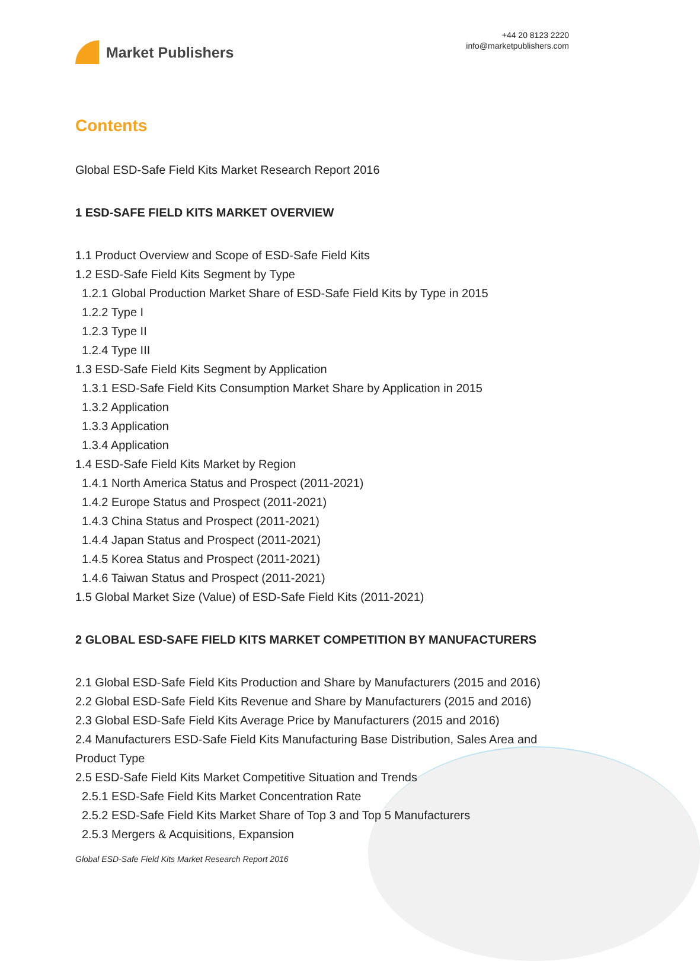Market Publishers
+44 20 8123 2220
info@marketpublishers.com
Contents
Global ESD-Safe Field Kits Market Research Report 2016
1 ESD-SAFE FIELD KITS MARKET OVERVIEW
1.1 Product Overview and Scope of ESD-Safe Field Kits
1.2 ESD-Safe Field Kits Segment by Type
1.2.1 Global Production Market Share of ESD-Safe Field Kits by Type in 2015
1.2.2 Type I
1.2.3 Type II
1.2.4 Type III
1.3 ESD-Safe Field Kits Segment by Application
1.3.1 ESD-Safe Field Kits Consumption Market Share by Application in 2015
1.3.2 Application
1.3.3 Application
1.3.4 Application
1.4 ESD-Safe Field Kits Market by Region
1.4.1 North America Status and Prospect (2011-2021)
1.4.2 Europe Status and Prospect (2011-2021)
1.4.3 China Status and Prospect (2011-2021)
1.4.4 Japan Status and Prospect (2011-2021)
1.4.5 Korea Status and Prospect (2011-2021)
1.4.6 Taiwan Status and Prospect (2011-2021)
1.5 Global Market Size (Value) of ESD-Safe Field Kits (2011-2021)
2 GLOBAL ESD-SAFE FIELD KITS MARKET COMPETITION BY MANUFACTURERS
2.1 Global ESD-Safe Field Kits Production and Share by Manufacturers (2015 and 2016)
2.2 Global ESD-Safe Field Kits Revenue and Share by Manufacturers (2015 and 2016)
2.3 Global ESD-Safe Field Kits Average Price by Manufacturers (2015 and 2016)
2.4 Manufacturers ESD-Safe Field Kits Manufacturing Base Distribution, Sales Area and Product Type
2.5 ESD-Safe Field Kits Market Competitive Situation and Trends
2.5.1 ESD-Safe Field Kits Market Concentration Rate
2.5.2 ESD-Safe Field Kits Market Share of Top 3 and Top 5 Manufacturers
2.5.3 Mergers & Acquisitions, Expansion
Global ESD-Safe Field Kits Market Research Report 2016